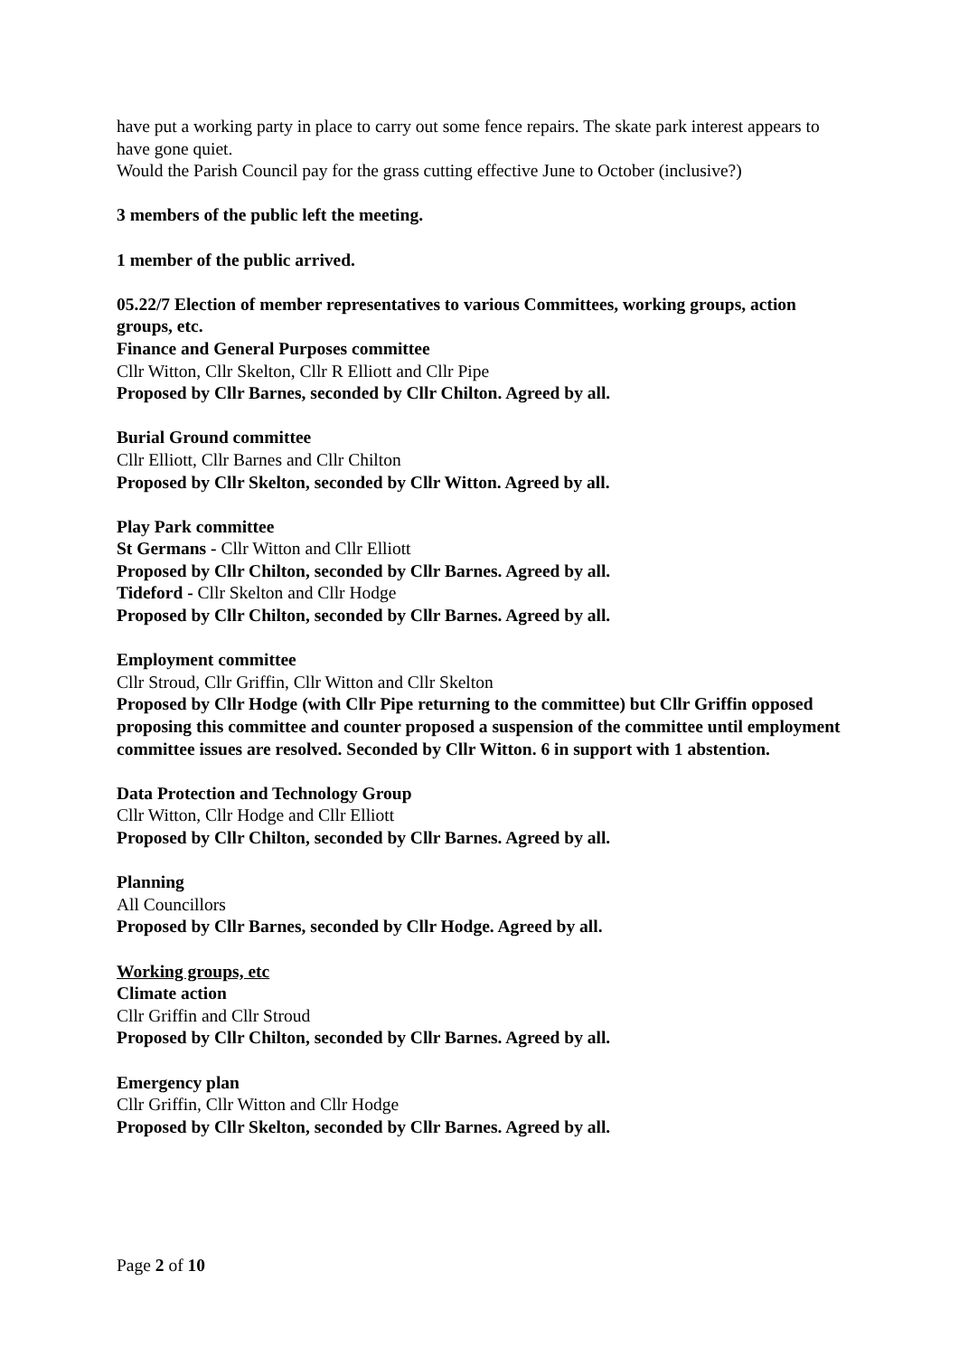have put a working party in place to carry out some fence repairs. The skate park interest appears to have gone quiet.
Would the Parish Council pay for the grass cutting effective June to October (inclusive?)
3 members of the public left the meeting.
1 member of the public arrived.
05.22/7 Election of member representatives to various Committees, working groups, action groups, etc.
Finance and General Purposes committee
Cllr Witton, Cllr Skelton, Cllr R Elliott and Cllr Pipe
Proposed by Cllr Barnes, seconded by Cllr Chilton. Agreed by all.
Burial Ground committee
Cllr Elliott, Cllr Barnes and Cllr Chilton
Proposed by Cllr Skelton, seconded by Cllr Witton. Agreed by all.
Play Park committee
St Germans - Cllr Witton and Cllr Elliott
Proposed by Cllr Chilton, seconded by Cllr Barnes. Agreed by all.
Tideford - Cllr Skelton and Cllr Hodge
Proposed by Cllr Chilton, seconded by Cllr Barnes. Agreed by all.
Employment committee
Cllr Stroud, Cllr Griffin, Cllr Witton and Cllr Skelton
Proposed by Cllr Hodge (with Cllr Pipe returning to the committee) but Cllr Griffin opposed proposing this committee and counter proposed a suspension of the committee until employment committee issues are resolved. Seconded by Cllr Witton. 6 in support with 1 abstention.
Data Protection and Technology Group
Cllr Witton, Cllr Hodge and Cllr Elliott
Proposed by Cllr Chilton, seconded by Cllr Barnes. Agreed by all.
Planning
All Councillors
Proposed by Cllr Barnes, seconded by Cllr Hodge. Agreed by all.
Working groups, etc
Climate action
Cllr Griffin and Cllr Stroud
Proposed by Cllr Chilton, seconded by Cllr Barnes. Agreed by all.
Emergency plan
Cllr Griffin, Cllr Witton and Cllr Hodge
Proposed by Cllr Skelton, seconded by Cllr Barnes. Agreed by all.
Page 2 of 10